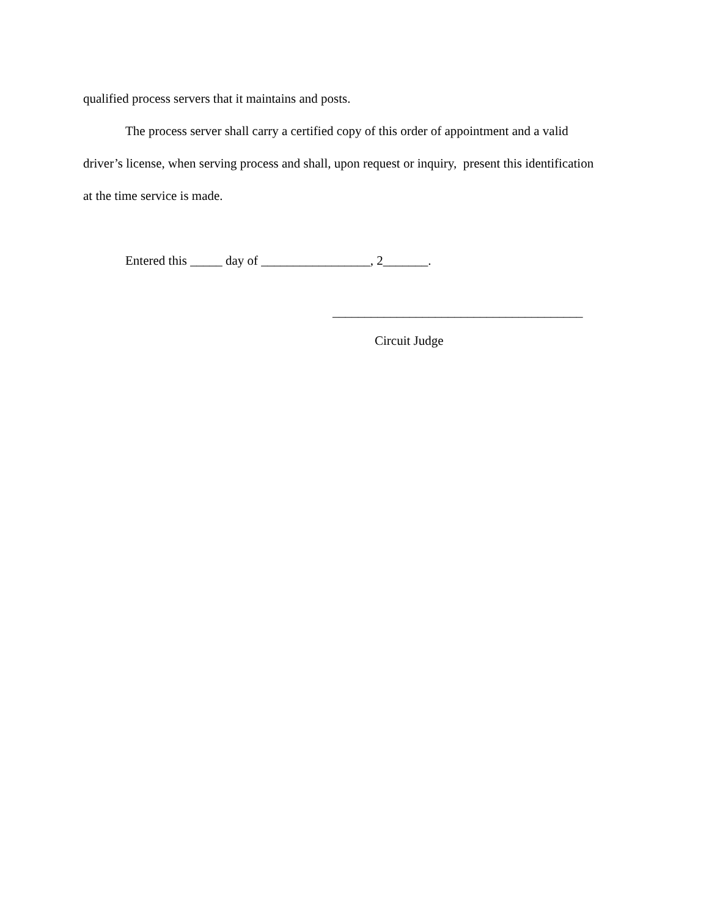qualified process servers that it maintains and posts.
The process server shall carry a certified copy of this order of appointment and a valid driver’s license, when serving process and shall, upon request or inquiry, present this identification at the time service is made.
Entered this _____ day of _________________, 2_______.
_______________________________________
Circuit Judge